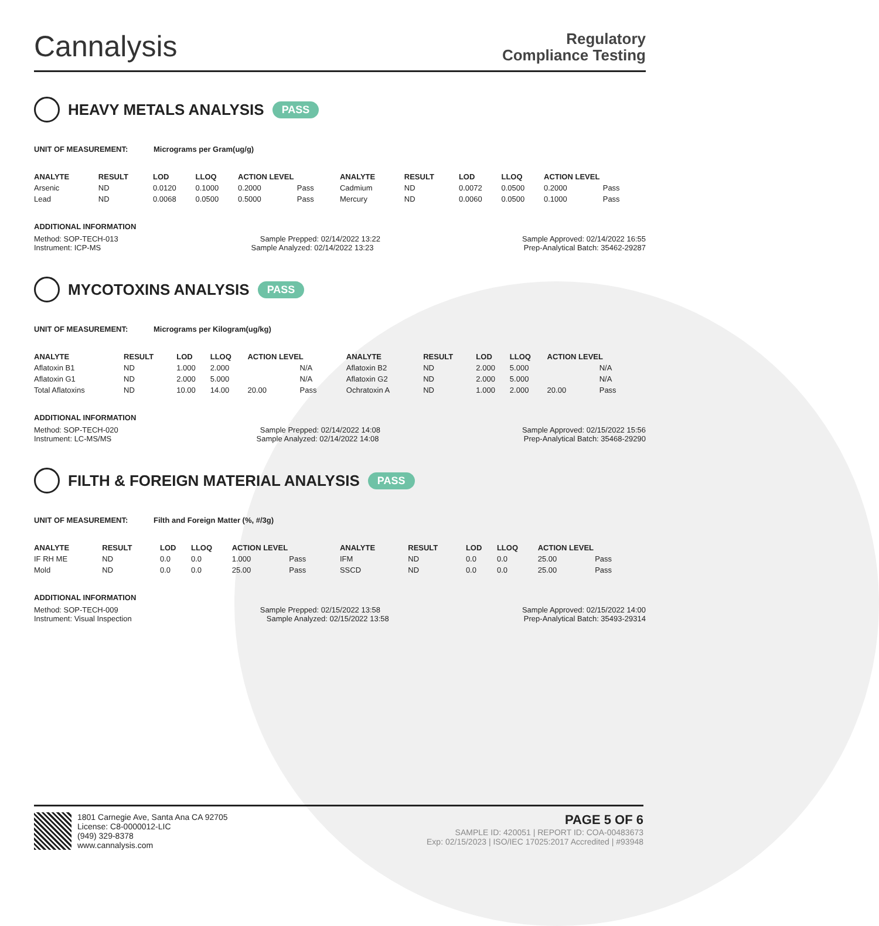Cannalysis
Regulatory
Compliance Testing
HEAVY METALS ANALYSIS PASS
UNIT OF MEASUREMENT: Micrograms per Gram(ug/g)
| ANALYTE | RESULT | LOD | LLOQ | ACTION LEVEL | | ANALYTE | RESULT | LOD | LLOQ | ACTION LEVEL | |
| --- | --- | --- | --- | --- | --- | --- | --- | --- | --- | --- | --- |
| Arsenic | ND | 0.0120 | 0.1000 | 0.2000 | Pass | Cadmium | ND | 0.0072 | 0.0500 | 0.2000 | Pass |
| Lead | ND | 0.0068 | 0.0500 | 0.5000 | Pass | Mercury | ND | 0.0060 | 0.0500 | 0.1000 | Pass |
ADDITIONAL INFORMATION
Method: SOP-TECH-013 Sample Prepped: 02/14/2022 13:22 Sample Approved: 02/14/2022 16:55
Instrument: ICP-MS Sample Analyzed: 02/14/2022 13:23 Prep-Analytical Batch: 35462-29287
MYCOTOXINS ANALYSIS PASS
UNIT OF MEASUREMENT: Micrograms per Kilogram(ug/kg)
| ANALYTE | RESULT | LOD | LLOQ | ACTION LEVEL | | ANALYTE | RESULT | LOD | LLOQ | ACTION LEVEL | |
| --- | --- | --- | --- | --- | --- | --- | --- | --- | --- | --- | --- |
| Aflatoxin B1 | ND | 1.000 | 2.000 | | N/A | Aflatoxin B2 | ND | 2.000 | 5.000 | | N/A |
| Aflatoxin G1 | ND | 2.000 | 5.000 | | N/A | Aflatoxin G2 | ND | 2.000 | 5.000 | | N/A |
| Total Aflatoxins | ND | 10.00 | 14.00 | 20.00 | Pass | Ochratoxin A | ND | 1.000 | 2.000 | 20.00 | Pass |
ADDITIONAL INFORMATION
Method: SOP-TECH-020 Sample Prepped: 02/14/2022 14:08 Sample Approved: 02/15/2022 15:56
Instrument: LC-MS/MS Sample Analyzed: 02/14/2022 14:08 Prep-Analytical Batch: 35468-29290
FILTH & FOREIGN MATERIAL ANALYSIS PASS
UNIT OF MEASUREMENT: Filth and Foreign Matter (%, #/3g)
| ANALYTE | RESULT | LOD | LLOQ | ACTION LEVEL | | ANALYTE | RESULT | LOD | LLOQ | ACTION LEVEL | |
| --- | --- | --- | --- | --- | --- | --- | --- | --- | --- | --- | --- |
| IF RH ME | ND | 0.0 | 0.0 | 1.000 | Pass | IFM | ND | 0.0 | 0.0 | 25.00 | Pass |
| Mold | ND | 0.0 | 0.0 | 25.00 | Pass | SSCD | ND | 0.0 | 0.0 | 25.00 | Pass |
ADDITIONAL INFORMATION
Method: SOP-TECH-009 Sample Prepped: 02/15/2022 13:58 Sample Approved: 02/15/2022 14:00
Instrument: Visual Inspection Sample Analyzed: 02/15/2022 13:58 Prep-Analytical Batch: 35493-29314
1801 Carnegie Ave, Santa Ana CA 92705
License: C8-0000012-LIC
(949) 329-8378
www.cannalysis.com
PAGE 5 OF 6
SAMPLE ID: 420051 | REPORT ID: COA-00483673
Exp: 02/15/2023 | ISO/IEC 17025:2017 Accredited | #93948